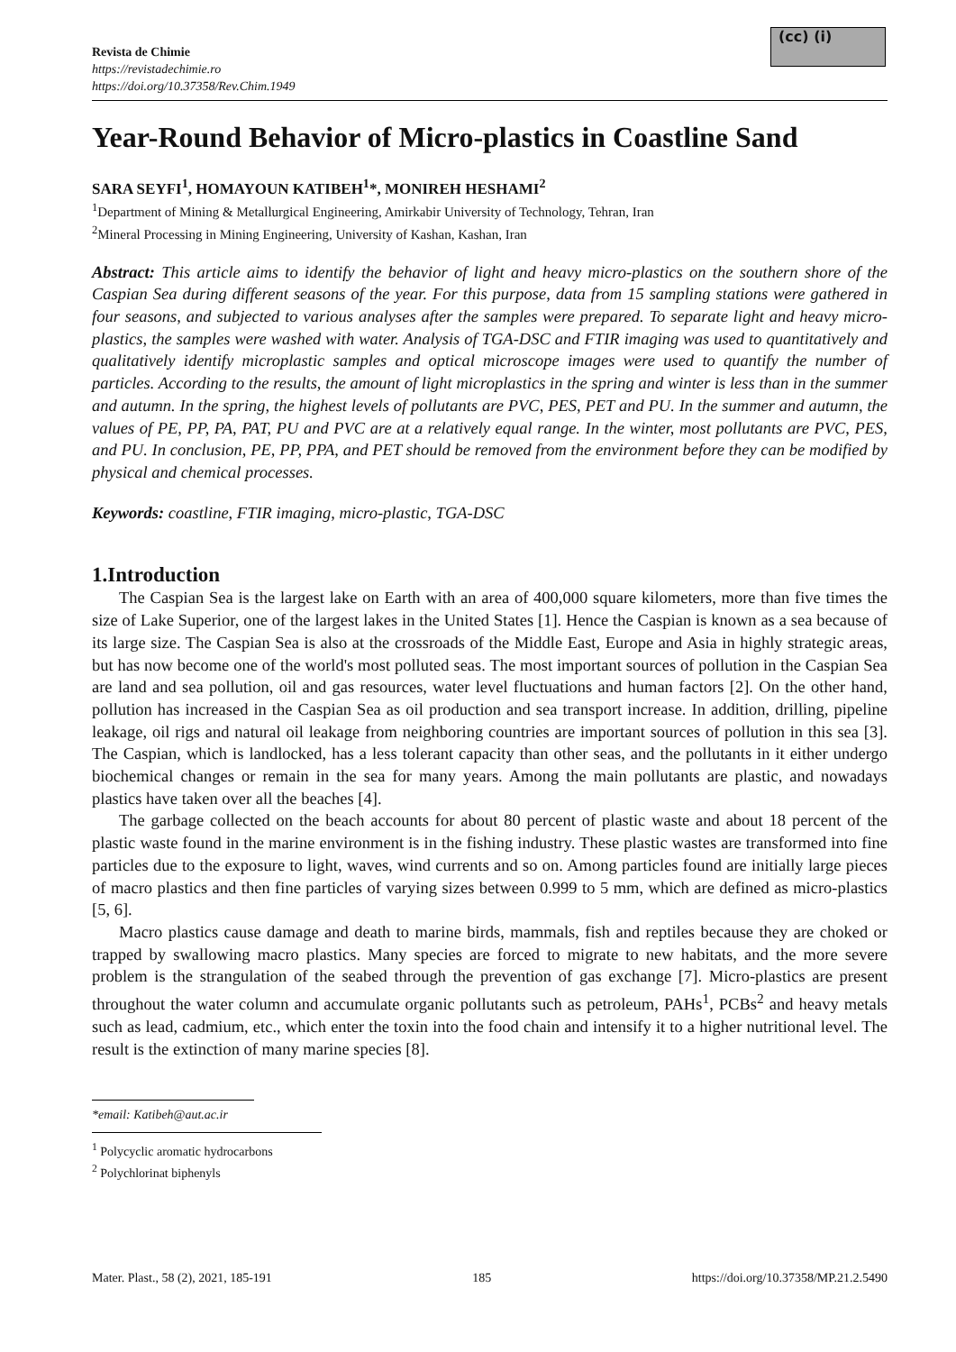Revista de Chimie
https://revistadechimie.ro
https://doi.org/10.37358/Rev.Chim.1949
(cc) (i)
Year-Round Behavior of Micro-plastics in Coastline Sand
SARA SEYFI<sup>1</sup>, HOMAYOUN KATIBEH<sup>1</sup>*, MONIREH HESHAMI<sup>2</sup>
<sup>1</sup> Department of Mining & Metallurgical Engineering, Amirkabir University of Technology, Tehran, Iran
<sup>2</sup> Mineral Processing in Mining Engineering, University of Kashan, Kashan, Iran
Abstract: This article aims to identify the behavior of light and heavy micro-plastics on the southern shore of the Caspian Sea during different seasons of the year. For this purpose, data from 15 sampling stations were gathered in four seasons, and subjected to various analyses after the samples were prepared. To separate light and heavy micro-plastics, the samples were washed with water. Analysis of TGA-DSC and FTIR imaging was used to quantitatively and qualitatively identify microplastic samples and optical microscope images were used to quantify the number of particles. According to the results, the amount of light microplastics in the spring and winter is less than in the summer and autumn. In the spring, the highest levels of pollutants are PVC, PES, PET and PU. In the summer and autumn, the values of PE, PP, PA, PAT, PU and PVC are at a relatively equal range. In the winter, most pollutants are PVC, PES, and PU. In conclusion, PE, PP, PPA, and PET should be removed from the environment before they can be modified by physical and chemical processes.
Keywords: coastline, FTIR imaging, micro-plastic, TGA-DSC
1.Introduction
The Caspian Sea is the largest lake on Earth with an area of 400,000 square kilometers, more than five times the size of Lake Superior, one of the largest lakes in the United States [1]. Hence the Caspian is known as a sea because of its large size. The Caspian Sea is also at the crossroads of the Middle East, Europe and Asia in highly strategic areas, but has now become one of the world's most polluted seas. The most important sources of pollution in the Caspian Sea are land and sea pollution, oil and gas resources, water level fluctuations and human factors [2]. On the other hand, pollution has increased in the Caspian Sea as oil production and sea transport increase. In addition, drilling, pipeline leakage, oil rigs and natural oil leakage from neighboring countries are important sources of pollution in this sea [3]. The Caspian, which is landlocked, has a less tolerant capacity than other seas, and the pollutants in it either undergo biochemical changes or remain in the sea for many years. Among the main pollutants are plastic, and nowadays plastics have taken over all the beaches [4].
The garbage collected on the beach accounts for about 80 percent of plastic waste and about 18 percent of the plastic waste found in the marine environment is in the fishing industry. These plastic wastes are transformed into fine particles due to the exposure to light, waves, wind currents and so on. Among particles found are initially large pieces of macro plastics and then fine particles of varying sizes between 0.999 to 5 mm, which are defined as micro-plastics [5, 6].
Macro plastics cause damage and death to marine birds, mammals, fish and reptiles because they are choked or trapped by swallowing macro plastics. Many species are forced to migrate to new habitats, and the more severe problem is the strangulation of the seabed through the prevention of gas exchange [7]. Micro-plastics are present throughout the water column and accumulate organic pollutants such as petroleum, PAHs<sup>1</sup>, PCBs<sup>2</sup> and heavy metals such as lead, cadmium, etc., which enter the toxin into the food chain and intensify it to a higher nutritional level. The result is the extinction of many marine species [8].
*email: Katibeh@aut.ac.ir
<sup>1</sup> Polycyclic aromatic hydrocarbons
<sup>2</sup> Polychlorinat biphenyls
Mater. Plast., 58 (2), 2021, 185-191 185 https://doi.org/10.37358/MP.21.2.5490